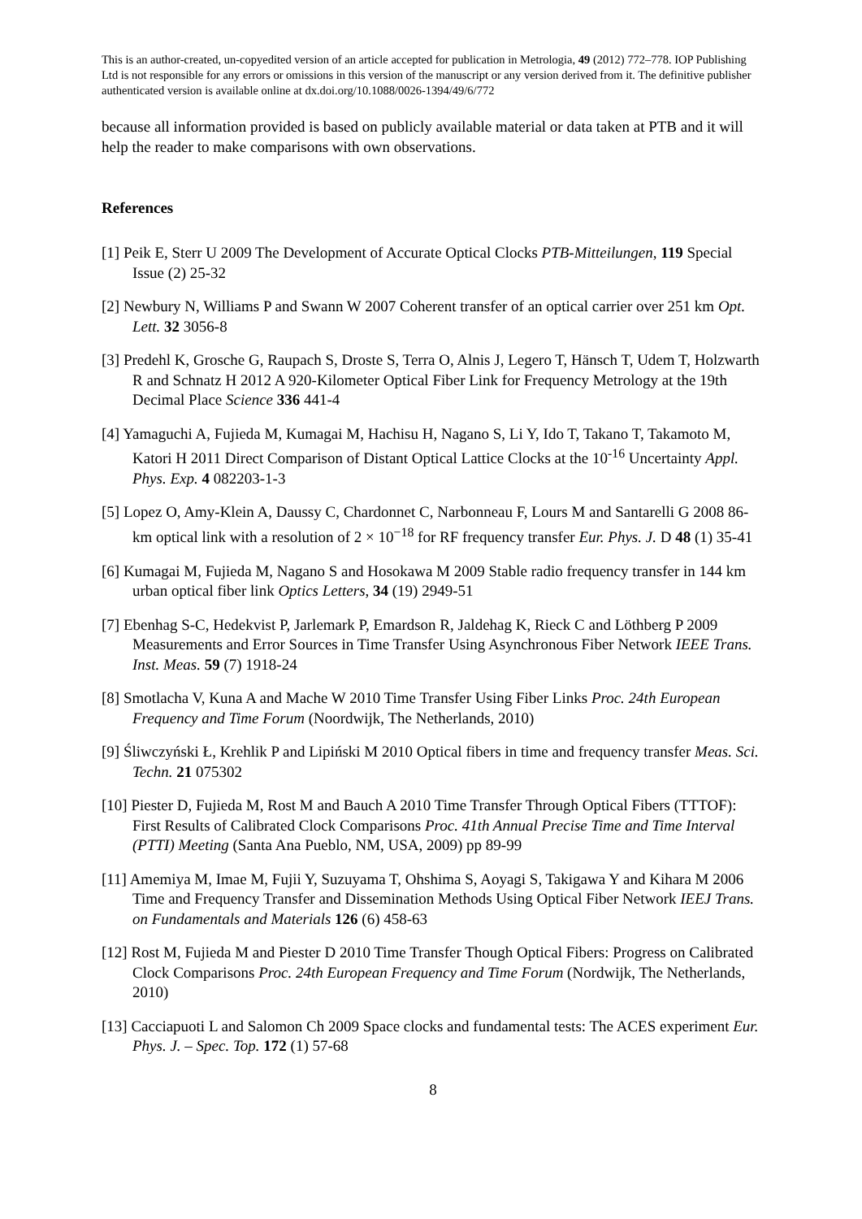This is an author-created, un-copyedited version of an article accepted for publication in Metrologia, 49 (2012) 772–778. IOP Publishing Ltd is not responsible for any errors or omissions in this version of the manuscript or any version derived from it. The definitive publisher authenticated version is available online at dx.doi.org/10.1088/0026-1394/49/6/772
because all information provided is based on publicly available material or data taken at PTB and it will help the reader to make comparisons with own observations.
References
[1] Peik E, Sterr U 2009 The Development of Accurate Optical Clocks PTB-Mitteilungen, 119 Special Issue (2) 25-32
[2] Newbury N, Williams P and Swann W 2007 Coherent transfer of an optical carrier over 251 km Opt. Lett. 32 3056-8
[3] Predehl K, Grosche G, Raupach S, Droste S, Terra O, Alnis J, Legero T, Hänsch T, Udem T, Holzwarth R and Schnatz H 2012 A 920-Kilometer Optical Fiber Link for Frequency Metrology at the 19th Decimal Place Science 336 441-4
[4] Yamaguchi A, Fujieda M, Kumagai M, Hachisu H, Nagano S, Li Y, Ido T, Takano T, Takamoto M, Katori H 2011 Direct Comparison of Distant Optical Lattice Clocks at the 10<sup>-16</sup> Uncertainty Appl. Phys. Exp. 4 082203-1-3
[5] Lopez O, Amy-Klein A, Daussy C, Chardonnet C, Narbonneau F, Lours M and Santarelli G 2008 86-km optical link with a resolution of 2 × 10<sup>−18</sup> for RF frequency transfer Eur. Phys. J. D 48 (1) 35-41
[6] Kumagai M, Fujieda M, Nagano S and Hosokawa M 2009 Stable radio frequency transfer in 144 km urban optical fiber link Optics Letters, 34 (19) 2949-51
[7] Ebenhag S-C, Hedekvist P, Jarlemark P, Emardson R, Jaldehag K, Rieck C and Löthberg P 2009 Measurements and Error Sources in Time Transfer Using Asynchronous Fiber Network IEEE Trans. Inst. Meas. 59 (7) 1918-24
[8] Smotlacha V, Kuna A and Mache W 2010 Time Transfer Using Fiber Links Proc. 24th European Frequency and Time Forum (Noordwijk, The Netherlands, 2010)
[9] Śliwczyński Ł, Krehlik P and Lipiński M 2010 Optical fibers in time and frequency transfer Meas. Sci. Techn. 21 075302
[10] Piester D, Fujieda M, Rost M and Bauch A 2010 Time Transfer Through Optical Fibers (TTTOF): First Results of Calibrated Clock Comparisons Proc. 41th Annual Precise Time and Time Interval (PTTI) Meeting (Santa Ana Pueblo, NM, USA, 2009) pp 89-99
[11] Amemiya M, Imae M, Fujii Y, Suzuyama T, Ohshima S, Aoyagi S, Takigawa Y and Kihara M 2006 Time and Frequency Transfer and Dissemination Methods Using Optical Fiber Network IEEJ Trans. on Fundamentals and Materials 126 (6) 458-63
[12] Rost M, Fujieda M and Piester D 2010 Time Transfer Though Optical Fibers: Progress on Calibrated Clock Comparisons Proc. 24th European Frequency and Time Forum (Nordwijk, The Netherlands, 2010)
[13] Cacciapuoti L and Salomon Ch 2009 Space clocks and fundamental tests: The ACES experiment Eur. Phys. J. – Spec. Top. 172 (1) 57-68
8